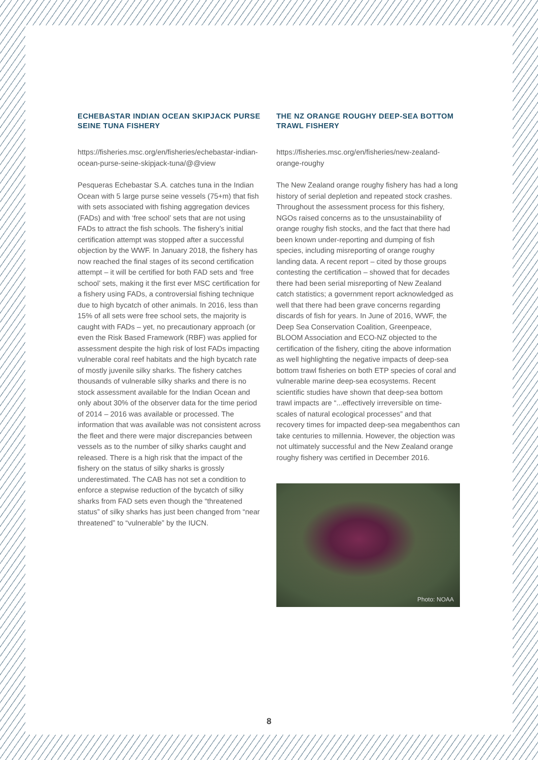ECHEBASTAR INDIAN OCEAN SKIPJACK PURSE SEINE TUNA FISHERY
https://fisheries.msc.org/en/fisheries/echebastar-indian-ocean-purse-seine-skipjack-tuna/@@view
Pesqueras Echebastar S.A. catches tuna in the Indian Ocean with 5 large purse seine vessels (75+m) that fish with sets associated with fishing aggregation devices (FADs) and with ‘free school’ sets that are not using FADs to attract the fish schools. The fishery’s initial certification attempt was stopped after a successful objection by the WWF. In January 2018, the fishery has now reached the final stages of its second certification attempt – it will be certified for both FAD sets and ‘free school’ sets, making it the first ever MSC certification for a fishery using FADs, a controversial fishing technique due to high bycatch of other animals. In 2016, less than 15% of all sets were free school sets, the majority is caught with FADs – yet, no precautionary approach (or even the Risk Based Framework (RBF) was applied for assessment despite the high risk of lost FADs impacting vulnerable coral reef habitats and the high bycatch rate of mostly juvenile silky sharks. The fishery catches thousands of vulnerable silky sharks and there is no stock assessment available for the Indian Ocean and only about 30% of the observer data for the time period of 2014 – 2016 was available or processed. The information that was available was not consistent across the fleet and there were major discrepancies between vessels as to the number of silky sharks caught and released. There is a high risk that the impact of the fishery on the status of silky sharks is grossly underestimated. The CAB has not set a condition to enforce a stepwise reduction of the bycatch of silky sharks from FAD sets even though the “threatened status” of silky sharks has just been changed from “near threatened” to “vulnerable” by the IUCN.
THE NZ ORANGE ROUGHY DEEP-SEA BOTTOM TRAWL FISHERY
https://fisheries.msc.org/en/fisheries/new-zealand-orange-roughy
The New Zealand orange roughy fishery has had a long history of serial depletion and repeated stock crashes. Throughout the assessment process for this fishery, NGOs raised concerns as to the unsustainability of orange roughy fish stocks, and the fact that there had been known under-reporting and dumping of fish species, including misreporting of orange roughy landing data. A recent report – cited by those groups contesting the certification – showed that for decades there had been serial misreporting of New Zealand catch statistics; a government report acknowledged as well that there had been grave concerns regarding discards of fish for years. In June of 2016, WWF, the Deep Sea Conservation Coalition, Greenpeace, BLOOM Association and ECO-NZ objected to the certification of the fishery, citing the above information as well highlighting the negative impacts of deep-sea bottom trawl fisheries on both ETP species of coral and vulnerable marine deep-sea ecosystems. Recent scientific studies have shown that deep-sea bottom trawl impacts are “...effectively irreversible on time-scales of natural ecological processes” and that recovery times for impacted deep-sea megabenthos can take centuries to millennia. However, the objection was not ultimately successful and the New Zealand orange roughy fishery was certified in December 2016.
Photo: NOAA
8